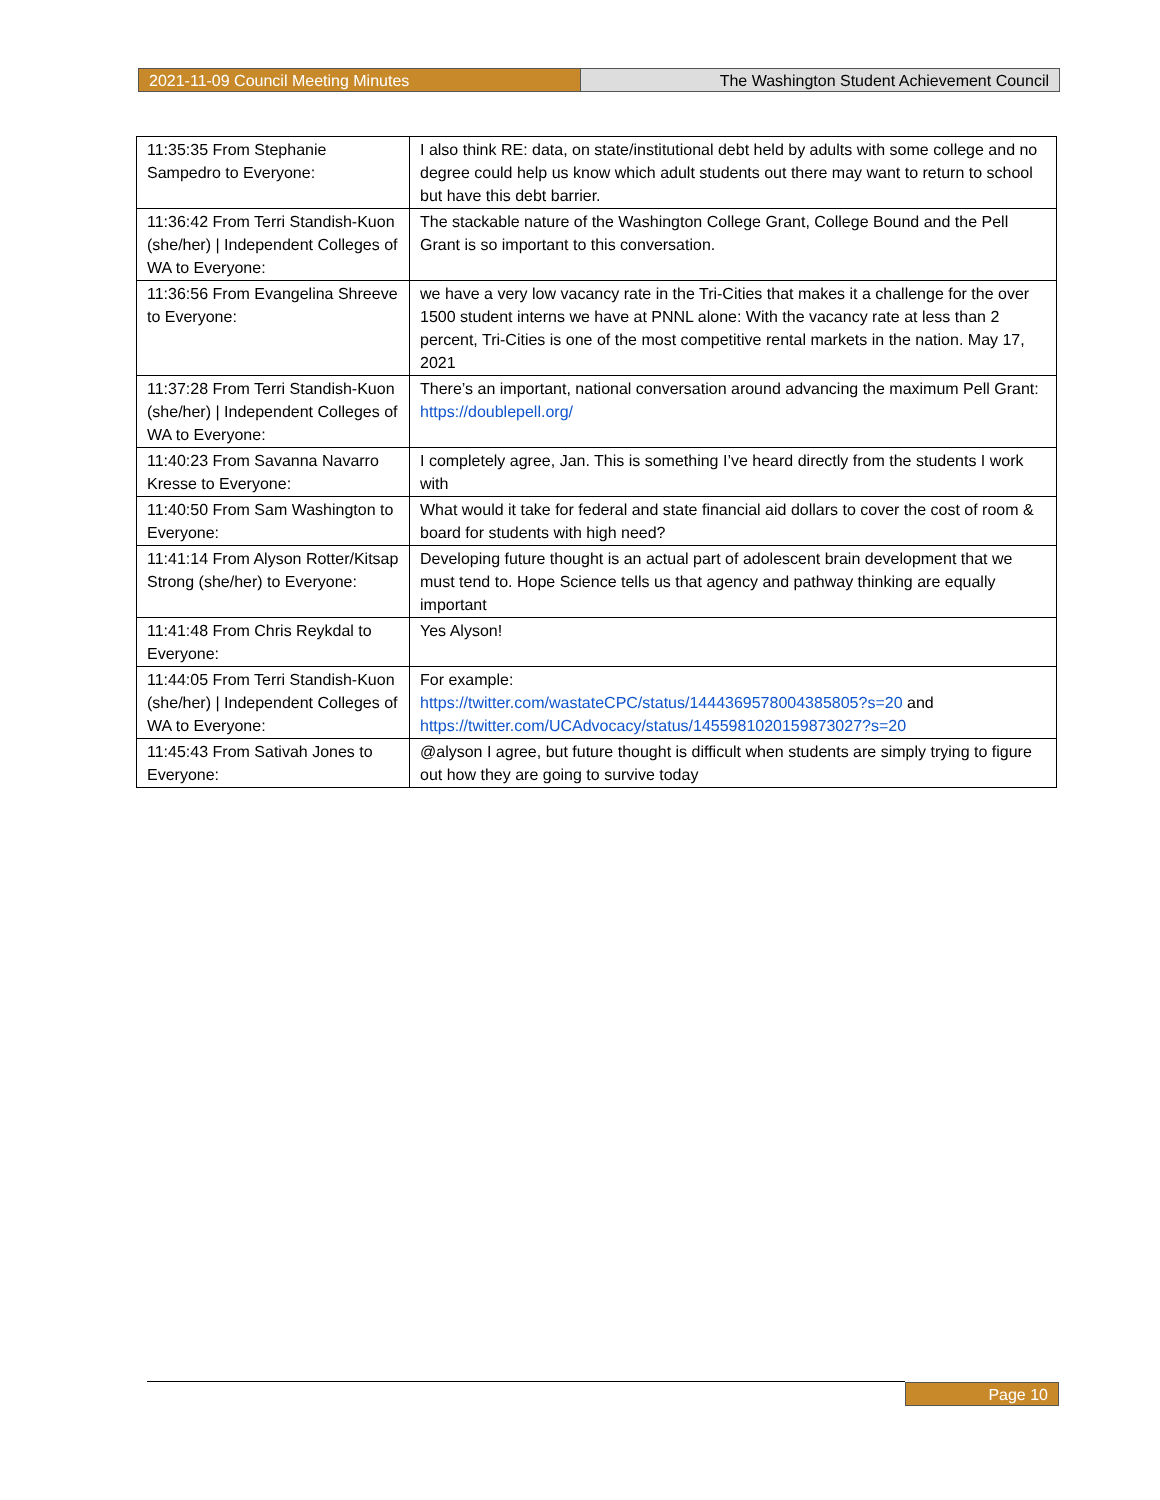2021-11-09 Council Meeting Minutes The Washington Student Achievement Council
| 11:35:35 From Stephanie Sampedro to Everyone: | I also think RE: data, on state/institutional debt held by adults with some college and no degree could help us know which adult students out there may want to return to school but have this debt barrier. |
| 11:36:42 From Terri Standish-Kuon (she/her) / Independent Colleges of WA to Everyone: | The stackable nature of the Washington College Grant, College Bound and the Pell Grant is so important to this conversation. |
| 11:36:56 From Evangelina Shreeve to Everyone: | we have a very low vacancy rate in the Tri-Cities that makes it a challenge for the over 1500 student interns we have at PNNL alone: With the vacancy rate at less than 2 percent, Tri-Cities is one of the most competitive rental markets in the nation. May 17, 2021 |
| 11:37:28 From Terri Standish-Kuon (she/her) / Independent Colleges of WA to Everyone: | There’s an important, national conversation around advancing the maximum Pell Grant: https://doublepell.org/ |
| 11:40:23 From Savanna Navarro Kresse to Everyone: | I completely agree, Jan. This is something I’ve heard directly from the students I work with |
| 11:40:50 From Sam Washington to Everyone: | What would it take for federal and state financial aid dollars to cover the cost of room & board for students with high need? |
| 11:41:14 From Alyson Rotter/Kitsap Strong (she/her) to Everyone: | Developing future thought is an actual part of adolescent brain development that we must tend to. Hope Science tells us that agency and pathway thinking are equally important |
| 11:41:48 From Chris Reykdal to Everyone: | Yes Alyson! |
| 11:44:05 From Terri Standish-Kuon (she/her) / Independent Colleges of WA to Everyone: | For example: https://twitter.com/wastateCPC/status/1444369578004385805?s=20 and https://twitter.com/UCAdvocacy/status/1455981020159873027?s=20 |
| 11:45:43 From Sativah Jones to Everyone: | @alyson I agree, but future thought is difficult when students are simply trying to figure out how they are going to survive today |
Page 10